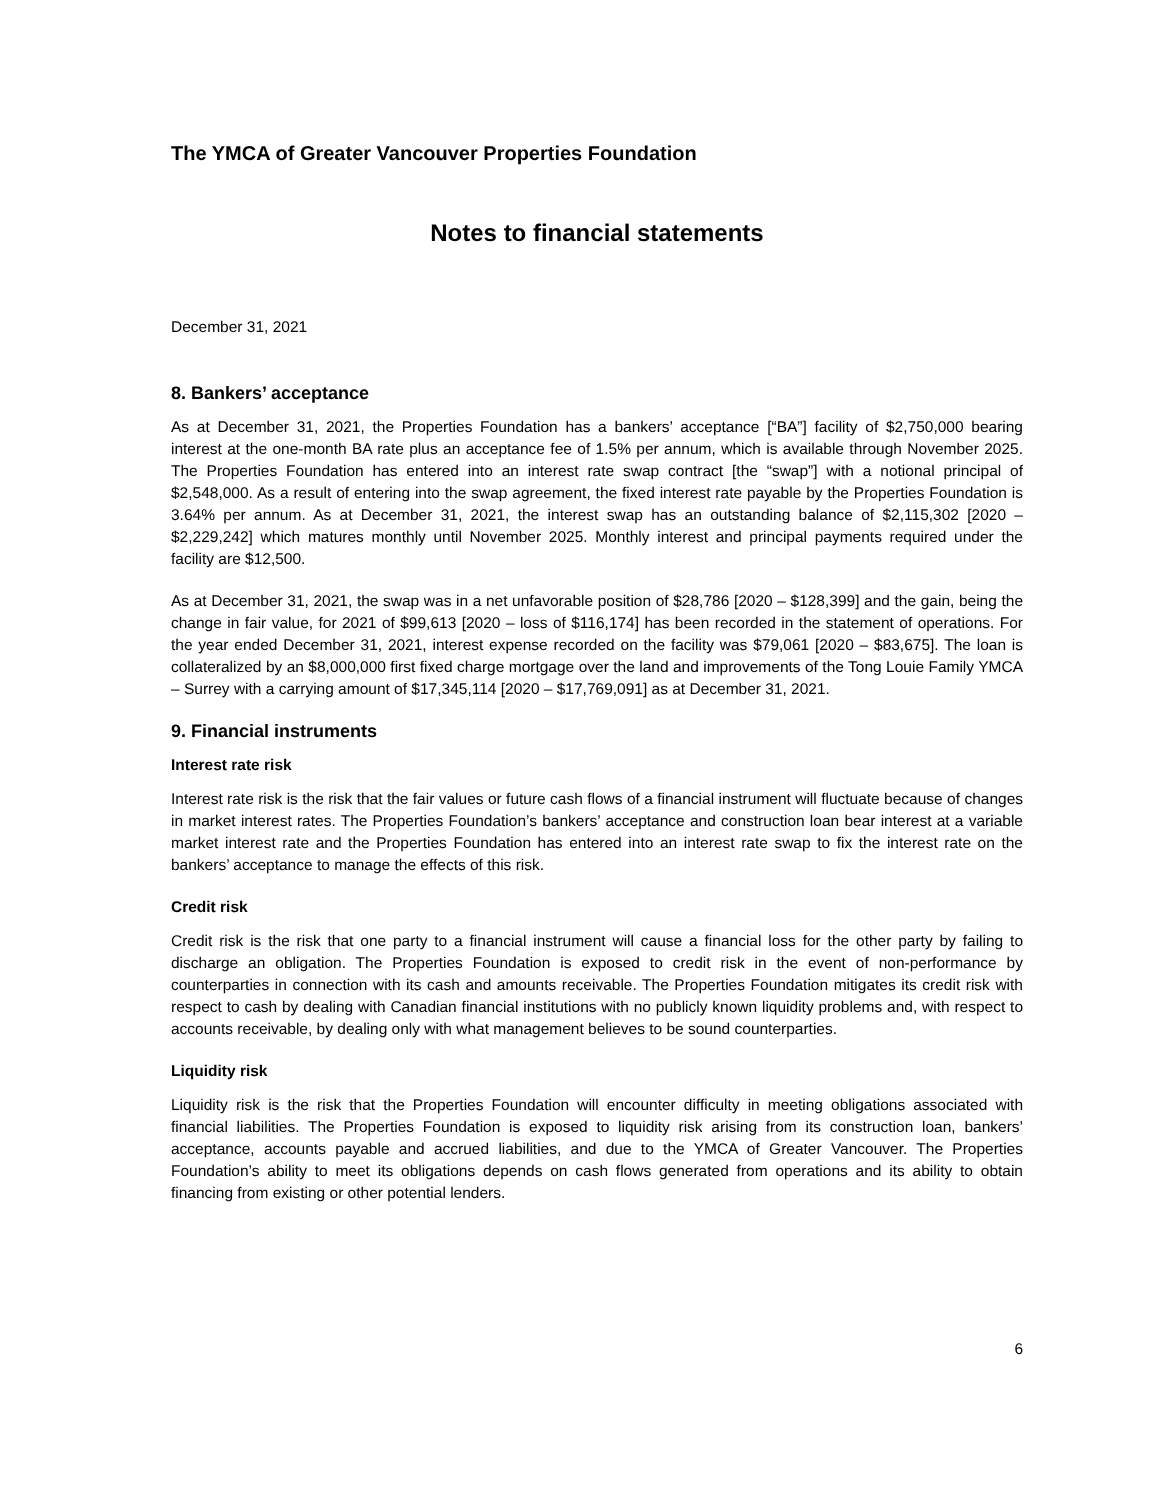The YMCA of Greater Vancouver Properties Foundation
Notes to financial statements
December 31, 2021
8. Bankers’ acceptance
As at December 31, 2021, the Properties Foundation has a bankers’ acceptance [“BA”] facility of $2,750,000 bearing interest at the one-month BA rate plus an acceptance fee of 1.5% per annum, which is available through November 2025. The Properties Foundation has entered into an interest rate swap contract [the “swap”] with a notional principal of $2,548,000. As a result of entering into the swap agreement, the fixed interest rate payable by the Properties Foundation is 3.64% per annum. As at December 31, 2021, the interest swap has an outstanding balance of $2,115,302 [2020 – $2,229,242] which matures monthly until November 2025. Monthly interest and principal payments required under the facility are $12,500.
As at December 31, 2021, the swap was in a net unfavorable position of $28,786 [2020 – $128,399] and the gain, being the change in fair value, for 2021 of $99,613 [2020 – loss of $116,174] has been recorded in the statement of operations. For the year ended December 31, 2021, interest expense recorded on the facility was $79,061 [2020 – $83,675]. The loan is collateralized by an $8,000,000 first fixed charge mortgage over the land and improvements of the Tong Louie Family YMCA – Surrey with a carrying amount of $17,345,114 [2020 – $17,769,091] as at December 31, 2021.
9. Financial instruments
Interest rate risk
Interest rate risk is the risk that the fair values or future cash flows of a financial instrument will fluctuate because of changes in market interest rates. The Properties Foundation’s bankers’ acceptance and construction loan bear interest at a variable market interest rate and the Properties Foundation has entered into an interest rate swap to fix the interest rate on the bankers’ acceptance to manage the effects of this risk.
Credit risk
Credit risk is the risk that one party to a financial instrument will cause a financial loss for the other party by failing to discharge an obligation. The Properties Foundation is exposed to credit risk in the event of non-performance by counterparties in connection with its cash and amounts receivable. The Properties Foundation mitigates its credit risk with respect to cash by dealing with Canadian financial institutions with no publicly known liquidity problems and, with respect to accounts receivable, by dealing only with what management believes to be sound counterparties.
Liquidity risk
Liquidity risk is the risk that the Properties Foundation will encounter difficulty in meeting obligations associated with financial liabilities. The Properties Foundation is exposed to liquidity risk arising from its construction loan, bankers’ acceptance, accounts payable and accrued liabilities, and due to the YMCA of Greater Vancouver. The Properties Foundation’s ability to meet its obligations depends on cash flows generated from operations and its ability to obtain financing from existing or other potential lenders.
6